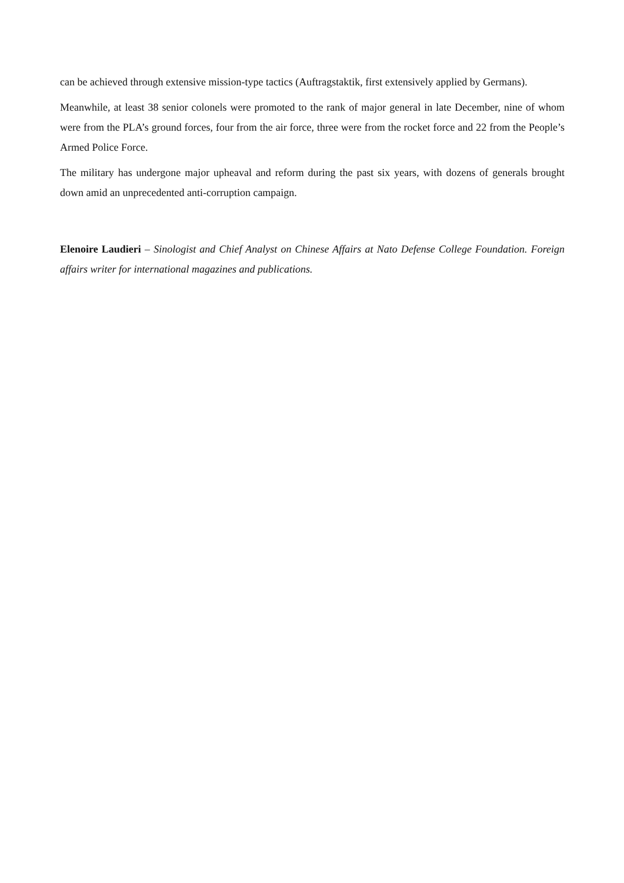can be achieved through extensive mission-type tactics (Auftragstaktik, first extensively applied by Germans).
Meanwhile, at least 38 senior colonels were promoted to the rank of major general in late December, nine of whom were from the PLA’s ground forces, four from the air force, three were from the rocket force and 22 from the People’s Armed Police Force.
The military has undergone major upheaval and reform during the past six years, with dozens of generals brought down amid an unprecedented anti-corruption campaign.
Elenoire Laudieri – Sinologist and Chief Analyst on Chinese Affairs at Nato Defense College Foundation. Foreign affairs writer for international magazines and publications.